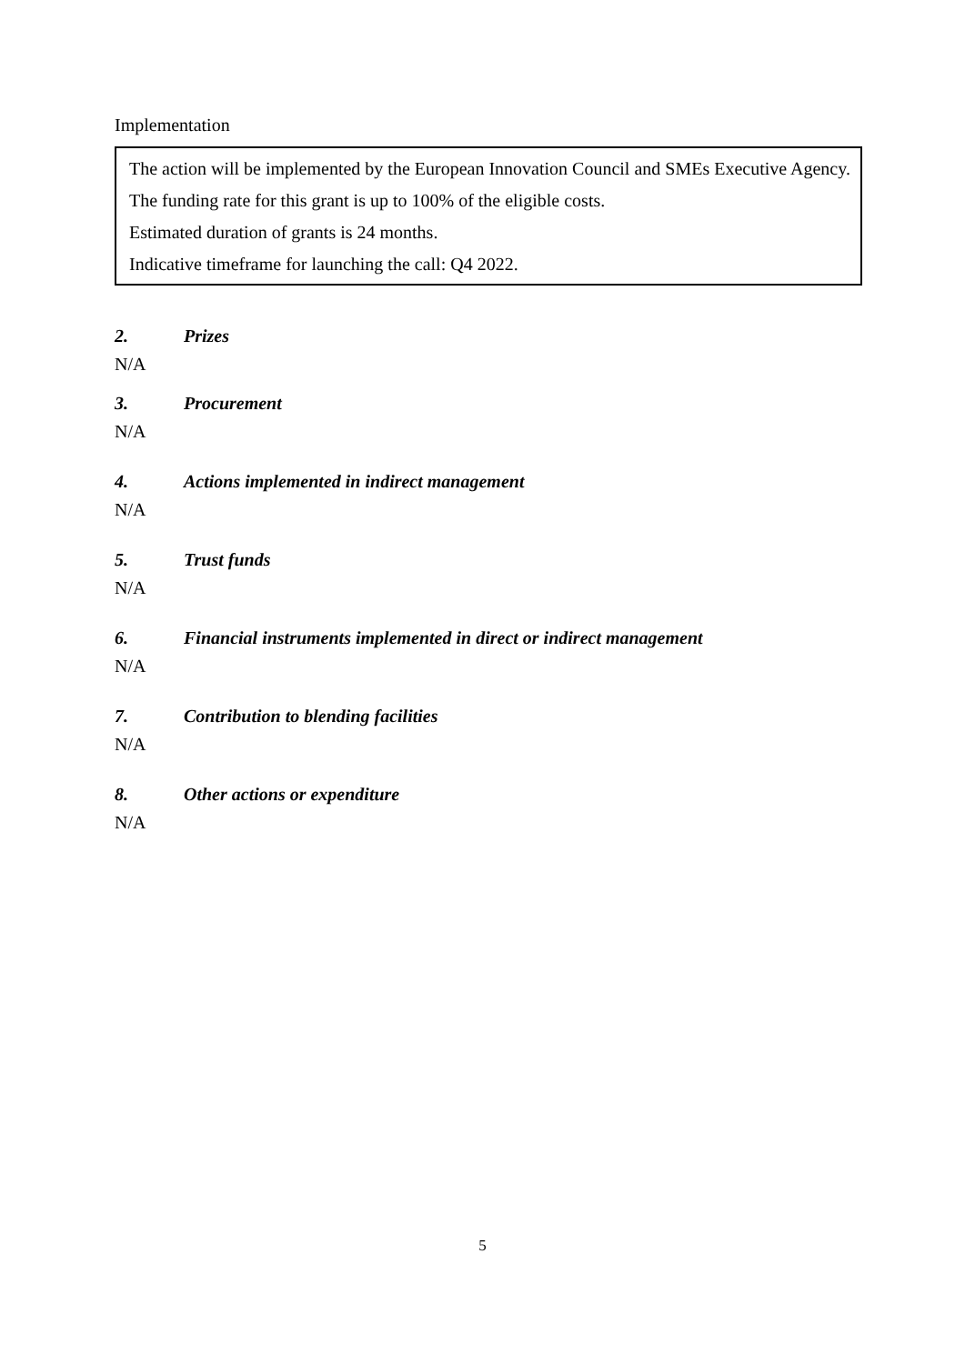Implementation
The action will be implemented by the European Innovation Council and SMEs Executive Agency.
The funding rate for this grant is up to 100% of the eligible costs.
Estimated duration of grants is 24 months.
Indicative timeframe for launching the call: Q4 2022.
2. Prizes
N/A
3. Procurement
N/A
4. Actions implemented in indirect management
N/A
5. Trust funds
N/A
6. Financial instruments implemented in direct or indirect management
N/A
7. Contribution to blending facilities
N/A
8. Other actions or expenditure
N/A
5